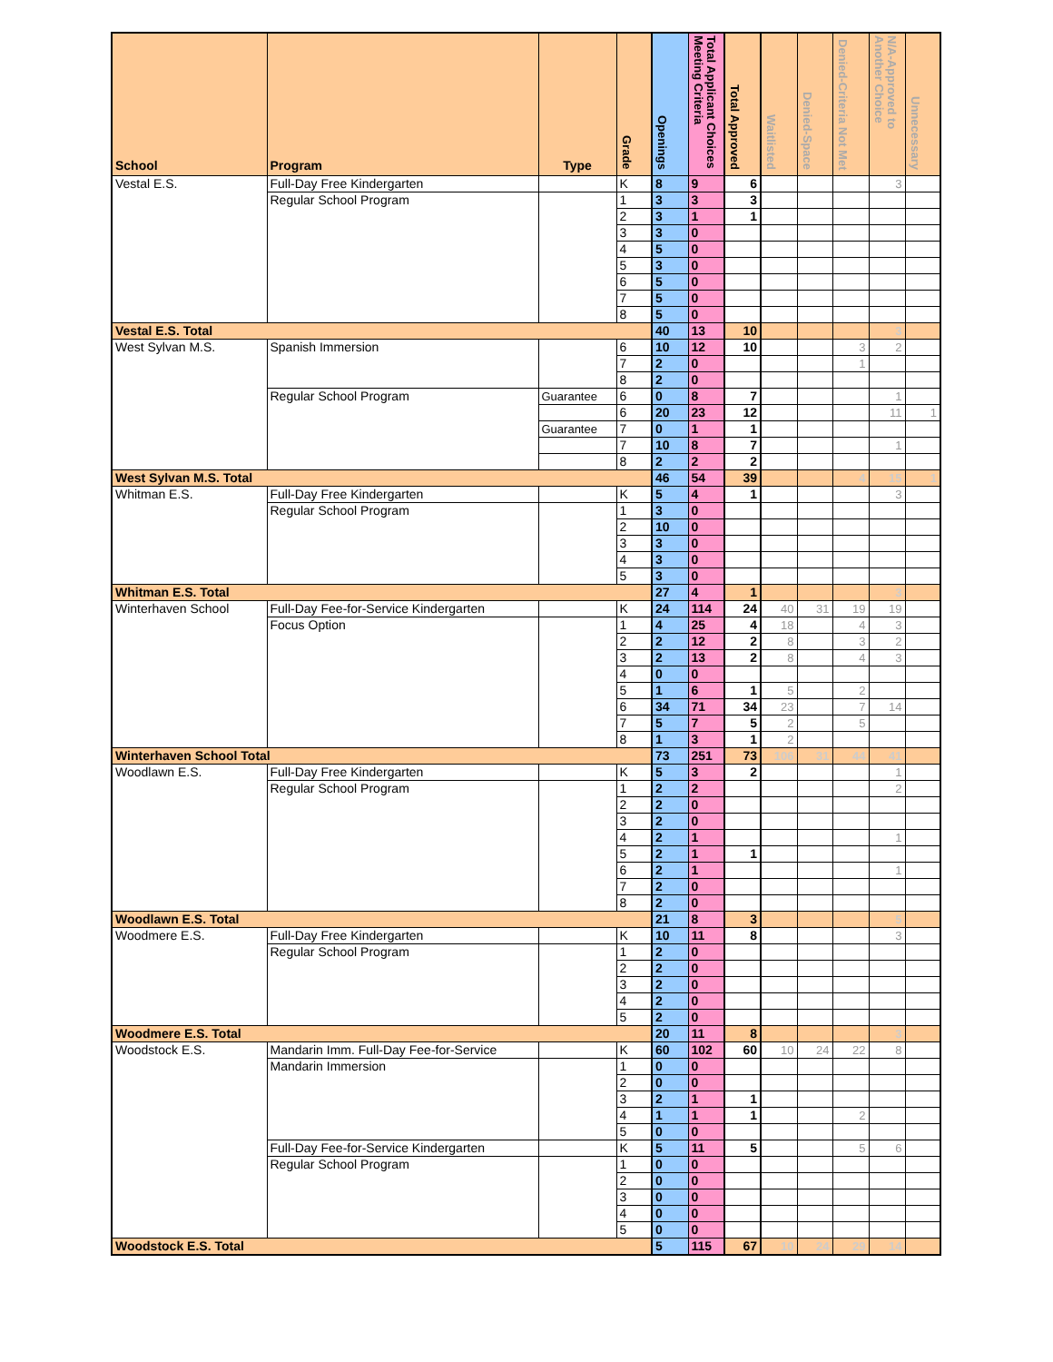| School | Program | Type | Grade | Openings | Total Applicant Choices Meeting Criteria | Total Approved | Waitlisted | Denied-Space | Denied-Criteria Not Met | N/A-Approved to Another Choice | Unnecessary |
| --- | --- | --- | --- | --- | --- | --- | --- | --- | --- | --- | --- |
| Vestal E.S. | Full-Day Free Kindergarten | | K | 8 | 9 | 6 | | | | 3 | |
| | Regular School Program | | 1 | 3 | 3 | 3 | | | | | |
| | | | 2 | 3 | 1 | 1 | | | | | |
| | | | 3 | 3 | 0 | | | | | | |
| | | | 4 | 5 | 0 | | | | | | |
| | | | 5 | 3 | 0 | | | | | | |
| | | | 6 | 5 | 0 | | | | | | |
| | | | 7 | 5 | 0 | | | | | | |
| | | | 8 | 5 | 0 | | | | | | |
| Vestal E.S. Total | | | | 40 | 13 | 10 | | | | 3 | |
| West Sylvan M.S. | Spanish Immersion | | 6 | 10 | 12 | 10 | | | 3 | 2 | |
| | | | 7 | 2 | 0 | | | | 1 | | |
| | | | 8 | 2 | 0 | | | | | | |
| | Regular School Program | Guarantee | 6 | 0 | 8 | 7 | | | | 1 | |
| | | | 6 | 20 | 23 | 12 | | | | 11 | 1 |
| | | Guarantee | 7 | 0 | 1 | 1 | | | | | |
| | | | 7 | 10 | 8 | 7 | | | | 1 | |
| | | | 8 | 2 | 2 | 2 | | | | | |
| West Sylvan M.S. Total | | | | 46 | 54 | 39 | | | 4 | 15 | 1 |
| Whitman E.S. | Full-Day Free Kindergarten | | K | 5 | 4 | 1 | | | | 3 | |
| | Regular School Program | | 1 | 3 | 0 | | | | | | |
| | | | 2 | 10 | 0 | | | | | | |
| | | | 3 | 3 | 0 | | | | | | |
| | | | 4 | 3 | 0 | | | | | | |
| | | | 5 | 3 | 0 | | | | | | |
| Whitman E.S. Total | | | | 27 | 4 | 1 | | | | 3 | |
| Winterhaven School | Full-Day Fee-for-Service Kindergarten | | K | 24 | 114 | 24 | 40 | 31 | 19 | 19 | |
| | Focus Option | | 1 | 4 | 25 | 4 | 18 | | 4 | 3 | |
| | | | 2 | 2 | 12 | 2 | 8 | | 3 | 2 | |
| | | | 3 | 2 | 13 | 2 | 8 | | 4 | 3 | |
| | | | 4 | 0 | 0 | | | | | | |
| | | | 5 | 1 | 6 | 1 | 5 | | 2 | | |
| | | | 6 | 34 | 71 | 34 | 23 | | 7 | 14 | |
| | | | 7 | 5 | 7 | 5 | 2 | | 5 | | |
| | | | 8 | 1 | 3 | 1 | 2 | | | | |
| Winterhaven School Total | | | | 73 | 251 | 73 | 106 | 31 | 44 | 41 | |
| Woodlawn E.S. | Full-Day Free Kindergarten | | K | 5 | 3 | 2 | | | | 1 | |
| | Regular School Program | | 1 | 2 | 2 | | | | | 2 | |
| | | | 2 | 2 | 0 | | | | | | |
| | | | 3 | 2 | 0 | | | | | | |
| | | | 4 | 2 | 1 | | | | | 1 | |
| | | | 5 | 2 | 1 | 1 | | | | | |
| | | | 6 | 2 | 1 | | | | | 1 | |
| | | | 7 | 2 | 0 | | | | | | |
| | | | 8 | 2 | 0 | | | | | | |
| Woodlawn E.S. Total | | | | 21 | 8 | 3 | | | | 5 | |
| Woodmere E.S. | Full-Day Free Kindergarten | | K | 10 | 11 | 8 | | | | 3 | |
| | Regular School Program | | 1 | 2 | 0 | | | | | | |
| | | | 2 | 2 | 0 | | | | | | |
| | | | 3 | 2 | 0 | | | | | | |
| | | | 4 | 2 | 0 | | | | | | |
| | | | 5 | 2 | 0 | | | | | | |
| Woodmere E.S. Total | | | | 20 | 11 | 8 | | | | 3 | |
| Woodstock E.S. | Mandarin Imm. Full-Day Fee-for-Service | | K | 60 | 102 | 60 | 10 | 24 | 22 | 8 | |
| | Mandarin Immersion | | 1 | 0 | 0 | | | | | | |
| | | | 2 | 0 | 0 | | | | | | |
| | | | 3 | 2 | 1 | 1 | | | | | |
| | | | 4 | 1 | 1 | 1 | | | 2 | | |
| | | | 5 | 0 | 0 | | | | | | |
| | Full-Day Fee-for-Service Kindergarten | | K | 5 | 11 | 5 | | | 5 | 6 | |
| | Regular School Program | | 1 | 0 | 0 | | | | | | |
| | | | 2 | 0 | 0 | | | | | | |
| | | | 3 | 0 | 0 | | | | | | |
| | | | 4 | 0 | 0 | | | | | | |
| | | | 5 | 0 | 0 | | | | | | |
| Woodstock E.S. Total | | | | 5 | 115 | 67 | 10 | 24 | 29 | 14 | |